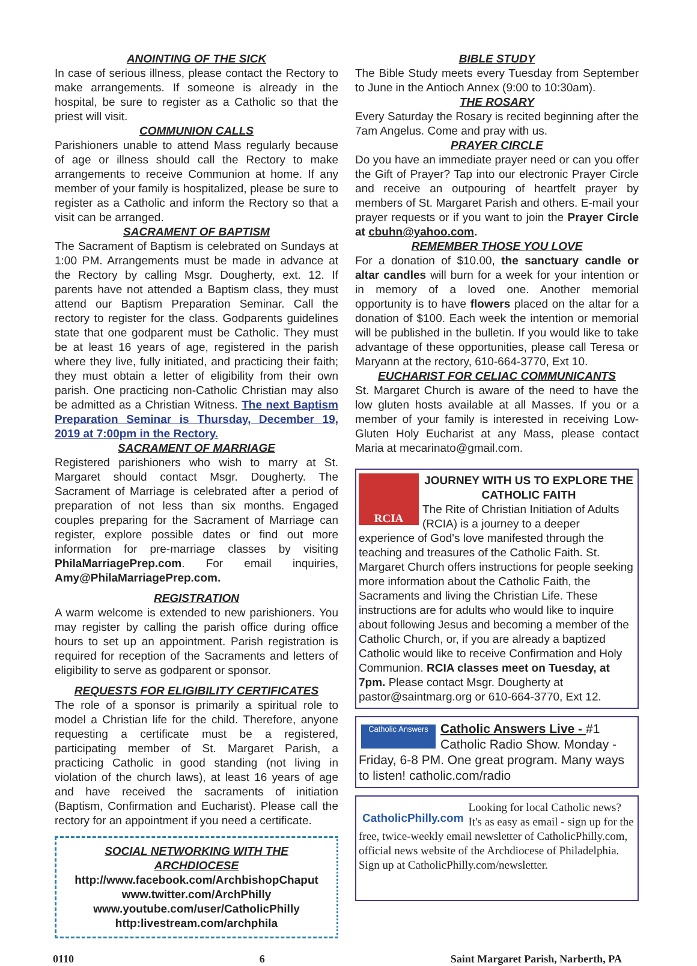ANOINTING OF THE SICK
In case of serious illness, please contact the Rectory to make arrangements. If someone is already in the hospital, be sure to register as a Catholic so that the priest will visit.
COMMUNION CALLS
Parishioners unable to attend Mass regularly because of age or illness should call the Rectory to make arrangements to receive Communion at home. If any member of your family is hospitalized, please be sure to register as a Catholic and inform the Rectory so that a visit can be arranged.
SACRAMENT OF BAPTISM
The Sacrament of Baptism is celebrated on Sundays at 1:00 PM. Arrangements must be made in advance at the Rectory by calling Msgr. Dougherty, ext. 12. If parents have not attended a Baptism class, they must attend our Baptism Preparation Seminar. Call the rectory to register for the class. Godparents guidelines state that one godparent must be Catholic. They must be at least 16 years of age, registered in the parish where they live, fully initiated, and practicing their faith; they must obtain a letter of eligibility from their own parish. One practicing non-Catholic Christian may also be admitted as a Christian Witness. The next Baptism Preparation Seminar is Thursday, December 19, 2019 at 7:00pm in the Rectory.
SACRAMENT OF MARRIAGE
Registered parishioners who wish to marry at St. Margaret should contact Msgr. Dougherty. The Sacrament of Marriage is celebrated after a period of preparation of not less than six months. Engaged couples preparing for the Sacrament of Marriage can register, explore possible dates or find out more information for pre-marriage classes by visiting PhilaMarriagePrep.com. For email inquiries, Amy@PhilaMarriagePrep.com.
REGISTRATION
A warm welcome is extended to new parishioners. You may register by calling the parish office during office hours to set up an appointment. Parish registration is required for reception of the Sacraments and letters of eligibility to serve as godparent or sponsor.
REQUESTS FOR ELIGIBILITY CERTIFICATES
The role of a sponsor is primarily a spiritual role to model a Christian life for the child. Therefore, anyone requesting a certificate must be a registered, participating member of St. Margaret Parish, a practicing Catholic in good standing (not living in violation of the church laws), at least 16 years of age and have received the sacraments of initiation (Baptism, Confirmation and Eucharist). Please call the rectory for an appointment if you need a certificate.
SOCIAL NETWORKING WITH THE ARCHDIOCESE
http://www.facebook.com/ArchbishopChaput
www.twitter.com/ArchPhilly
www.youtube.com/user/CatholicPhilly
http:livestream.com/archphila
BIBLE STUDY
The Bible Study meets every Tuesday from September to June in the Antioch Annex (9:00 to 10:30am).
THE ROSARY
Every Saturday the Rosary is recited beginning after the 7am Angelus. Come and pray with us.
PRAYER CIRCLE
Do you have an immediate prayer need or can you offer the Gift of Prayer? Tap into our electronic Prayer Circle and receive an outpouring of heartfelt prayer by members of St. Margaret Parish and others. E-mail your prayer requests or if you want to join the Prayer Circle at cbuhn@yahoo.com.
REMEMBER THOSE YOU LOVE
For a donation of $10.00, the sanctuary candle or altar candles will burn for a week for your intention or in memory of a loved one. Another memorial opportunity is to have flowers placed on the altar for a donation of $100. Each week the intention or memorial will be published in the bulletin. If you would like to take advantage of these opportunities, please call Teresa or Maryann at the rectory, 610-664-3770, Ext 10.
EUCHARIST FOR CELIAC COMMUNICANTS
St. Margaret Church is aware of the need to have the low gluten hosts available at all Masses. If you or a member of your family is interested in receiving Low-Gluten Holy Eucharist at any Mass, please contact Maria at mecarinato@gmail.com.
RCIA
JOURNEY WITH US TO EXPLORE THE CATHOLIC FAITH
The Rite of Christian Initiation of Adults (RCIA) is a journey to a deeper experience of God's love manifested through the teaching and treasures of the Catholic Faith. St. Margaret Church offers instructions for people seeking more information about the Catholic Faith, the Sacraments and living the Christian Life. These instructions are for adults who would like to inquire about following Jesus and becoming a member of the Catholic Church, or, if you are already a baptized Catholic would like to receive Confirmation and Holy Communion. RCIA classes meet on Tuesday, at 7pm. Please contact Msgr. Dougherty at pastor@saintmarg.org or 610-664-3770, Ext 12.
Catholic Answers
Catholic Answers Live - #1 Catholic Radio Show. Monday - Friday, 6-8 PM. One great program. Many ways to listen! catholic.com/radio
CatholicPhilly.com
Looking for local Catholic news? It's as easy as email - sign up for the free, twice-weekly email newsletter of CatholicPhilly.com, official news website of the Archdiocese of Philadelphia. Sign up at CatholicPhilly.com/newsletter.
0110 6 Saint Margaret Parish, Narberth, PA